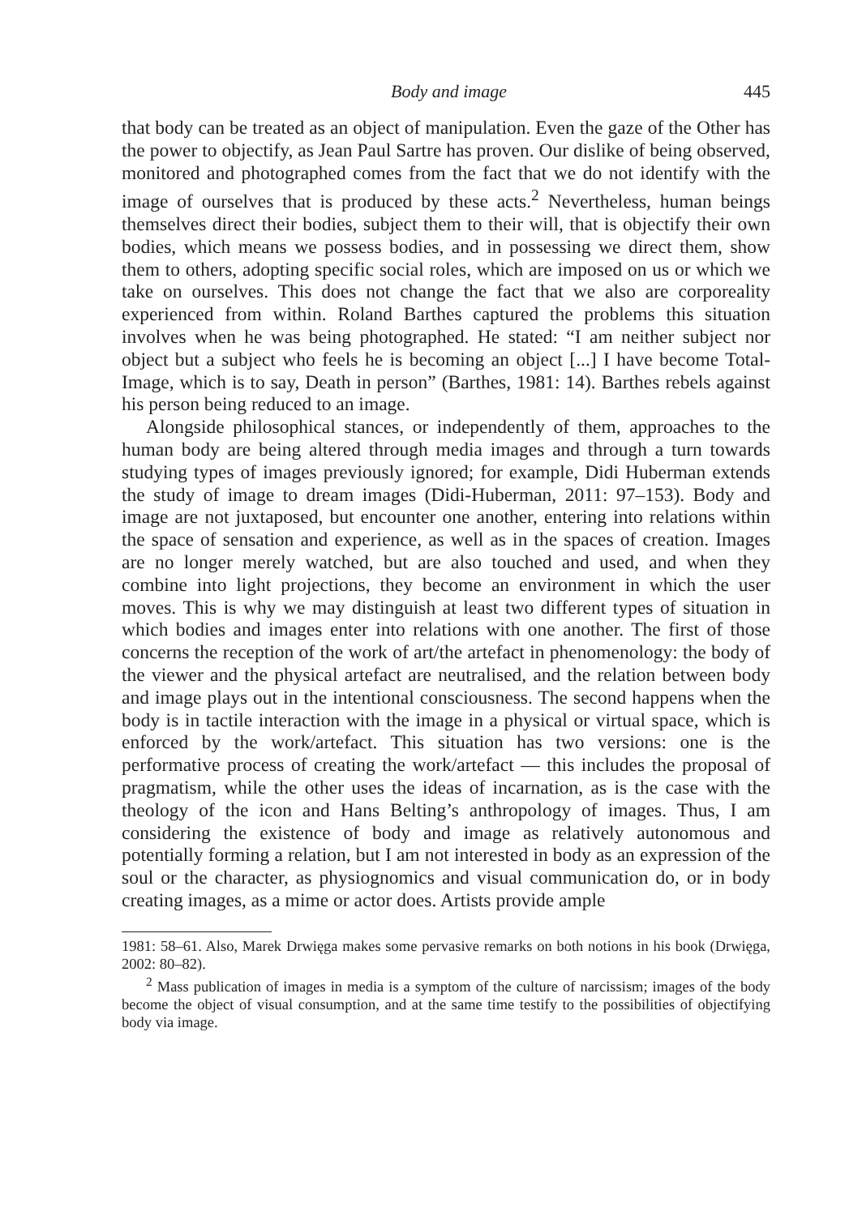Body and image 445
that body can be treated as an object of manipulation. Even the gaze of the Other has the power to objectify, as Jean Paul Sartre has proven. Our dislike of being observed, monitored and photographed comes from the fact that we do not identify with the image of ourselves that is produced by these acts.<sup>2</sup> Nevertheless, human beings themselves direct their bodies, subject them to their will, that is objectify their own bodies, which means we possess bodies, and in possessing we direct them, show them to others, adopting specific social roles, which are imposed on us or which we take on ourselves. This does not change the fact that we also are corporeality experienced from within. Roland Barthes captured the problems this situation involves when he was being photographed. He stated: “I am neither subject nor object but a subject who feels he is becoming an object [...] I have become Total-Image, which is to say, Death in person” (Barthes, 1981: 14). Barthes rebels against his person being reduced to an image.
Alongside philosophical stances, or independently of them, approaches to the human body are being altered through media images and through a turn towards studying types of images previously ignored; for example, Didi Huberman extends the study of image to dream images (Didi-Huberman, 2011: 97–153). Body and image are not juxtaposed, but encounter one another, entering into relations within the space of sensation and experience, as well as in the spaces of creation. Images are no longer merely watched, but are also touched and used, and when they combine into light projections, they become an environment in which the user moves. This is why we may distinguish at least two different types of situation in which bodies and images enter into relations with one another. The first of those concerns the reception of the work of art/the artefact in phenomenology: the body of the viewer and the physical artefact are neutralised, and the relation between body and image plays out in the intentional consciousness. The second happens when the body is in tactile interaction with the image in a physical or virtual space, which is enforced by the work/artefact. This situation has two versions: one is the performative process of creating the work/artefact — this includes the proposal of pragmatism, while the other uses the ideas of incarnation, as is the case with the theology of the icon and Hans Belting’s anthropology of images. Thus, I am considering the existence of body and image as relatively autonomous and potentially forming a relation, but I am not interested in body as an expression of the soul or the character, as physiognomics and visual communication do, or in body creating images, as a mime or actor does. Artists provide ample
1981: 58–61. Also, Marek Drwięga makes some pervasive remarks on both notions in his book (Drwięga, 2002: 80–82).
<sup>2</sup> Mass publication of images in media is a symptom of the culture of narcissism; images of the body become the object of visual consumption, and at the same time testify to the possibilities of objectifying body via image.